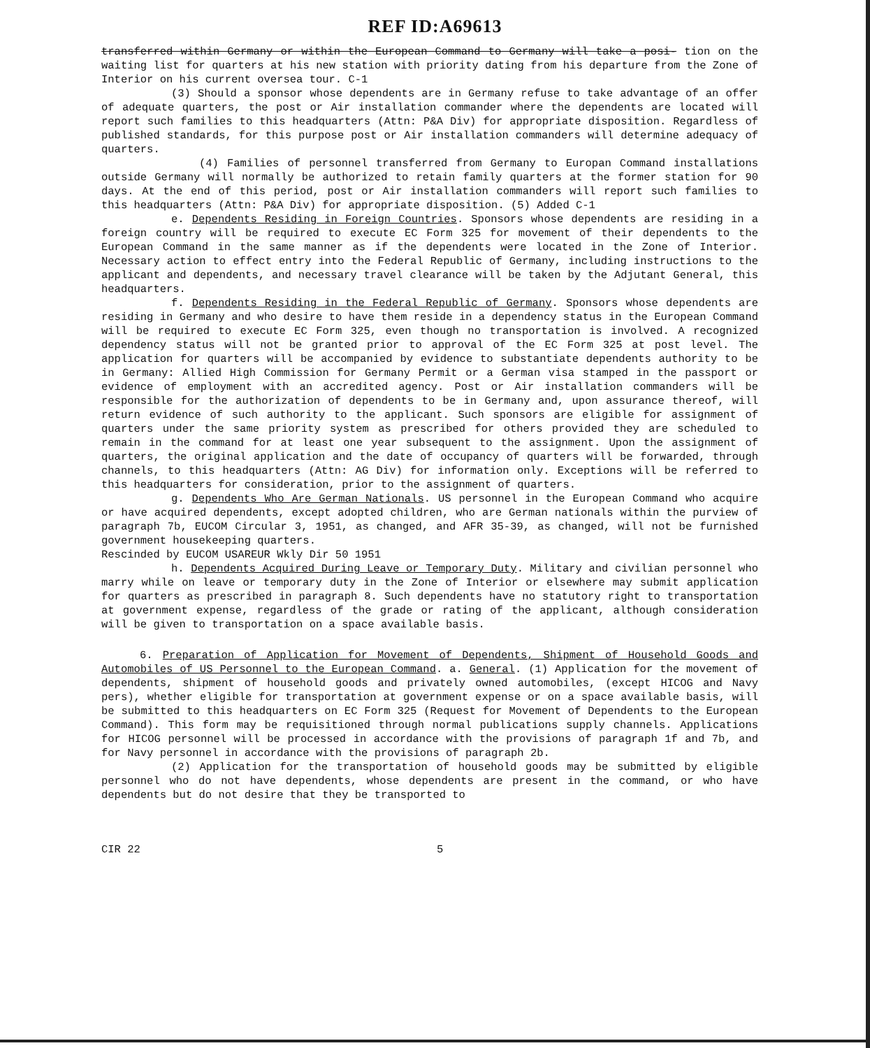REF ID:A69613
transferred within Germany or within the European Command to Germany will take a posi- tion on the waiting list for quarters at his new station with priority dating from his departure from the Zone of Interior on his current oversea tour. C-1
(3) Should a sponsor whose dependents are in Germany refuse to take advantage of an offer of adequate quarters, the post or Air installation commander where the dependents are located will report such families to this headquarters (Attn: P&A Div) for appropriate disposition. Regardless of published standards, for this purpose post or Air installation commanders will determine adequacy of quarters.
(4) Families of personnel transferred from Germany to Europan Command installations outside Germany will normally be authorized to retain family quarters at the former station for 90 days. At the end of this period, post or Air installation commanders will report such families to this headquarters (Attn: P&A Div) for appropriate disposition. (5) Added C-1
e. Dependents Residing in Foreign Countries. Sponsors whose dependents are residing in a foreign country will be required to execute EC Form 325 for movement of their dependents to the European Command in the same manner as if the dependents were located in the Zone of Interior. Necessary action to effect entry into the Federal Republic of Germany, including instructions to the applicant and dependents, and necessary travel clearance will be taken by the Adjutant General, this headquarters.
f. Dependents Residing in the Federal Republic of Germany. Sponsors whose dependents are residing in Germany and who desire to have them reside in a dependency status in the European Command will be required to execute EC Form 325, even though no transportation is involved. A recognized dependency status will not be granted prior to approval of the EC Form 325 at post level. The application for quarters will be accompanied by evidence to substantiate dependents authority to be in Germany: Allied High Commission for Germany Permit or a German visa stamped in the passport or evidence of employment with an accredited agency. Post or Air installation commanders will be responsible for the authorization of dependents to be in Germany and, upon assurance thereof, will return evidence of such authority to the applicant. Such sponsors are eligible for assignment of quarters under the same priority system as prescribed for others provided they are scheduled to remain in the command for at least one year subsequent to the assignment. Upon the assignment of quarters, the original application and the date of occupancy of quarters will be forwarded, through channels, to this headquarters (Attn: AG Div) for information only. Exceptions will be referred to this headquarters for consideration, prior to the assignment of quarters.
g. Dependents Who Are German Nationals. US personnel in the European Command who acquire or have acquired dependents, except adopted children, who are German nationals within the purview of paragraph 7b, EUCOM Circular 3, 1951, as changed, and AFR 35-39, as changed, will not be furnished government housekeeping quarters.
Rescinded by EUCOM USAREUR Wkly Dir 50 1951
h. Dependents Acquired During Leave or Temporary Duty. Military and civilian personnel who marry while on leave or temporary duty in the Zone of Interior or elsewhere may submit application for quarters as prescribed in paragraph 8. Such dependents have no statutory right to transportation at government expense, regardless of the grade or rating of the applicant, although consideration will be given to transportation on a space available basis.
6. Preparation of Application for Movement of Dependents, Shipment of Household Goods and Automobiles of US Personnel to the European Command. a. General. (1) Application for the movement of dependents, shipment of household goods and privately owned automobiles, (except HICOG and Navy pers), whether eligible for transportation at government expense or on a space available basis, will be submitted to this headquarters on EC Form 325 (Request for Movement of Dependents to the European Command). This form may be requisitioned through normal publications supply channels. Applications for HICOG personnel will be processed in accordance with the provisions of paragraph 1f and 7b, and for Navy personnel in accordance with the provisions of paragraph 2b.
(2) Application for the transportation of household goods may be submitted by eligible personnel who do not have dependents, whose dependents are present in the command, or who have dependents but do not desire that they be transported to
CIR 22 5